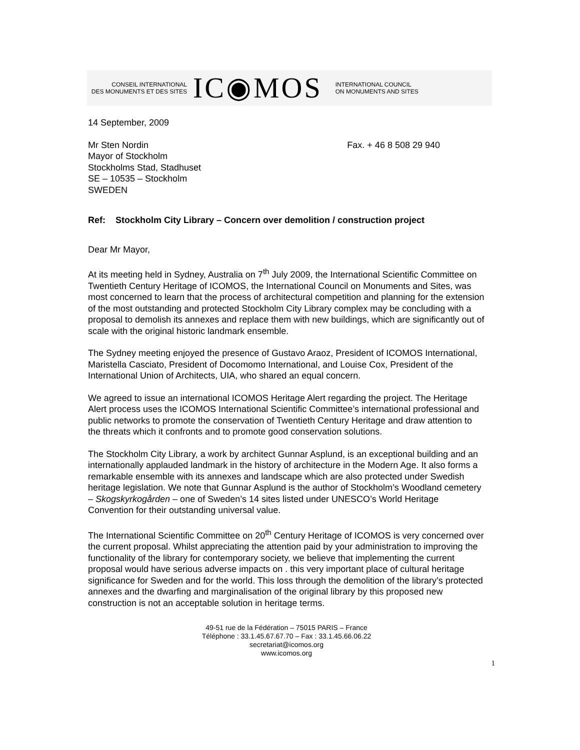CONSEIL INTERNATIONAL
DES MONUMENTS ET DES SITES
IC◉MOS
INTERNATIONAL COUNCIL
ON MONUMENTS AND SITES
14 September, 2009
Mr Sten Nordin
Mayor of Stockholm
Stockholms Stad, Stadhuset
SE – 10535 – Stockholm
SWEDEN
Fax. + 46 8 508 29 940
Ref: Stockholm City Library – Concern over demolition / construction project
Dear Mr Mayor,
At its meeting held in Sydney, Australia on 7<sup>th</sup> July 2009, the International Scientific Committee on Twentieth Century Heritage of ICOMOS, the International Council on Monuments and Sites, was most concerned to learn that the process of architectural competition and planning for the extension of the most outstanding and protected Stockholm City Library complex may be concluding with a proposal to demolish its annexes and replace them with new buildings, which are significantly out of scale with the original historic landmark ensemble.
The Sydney meeting enjoyed the presence of Gustavo Araoz, President of ICOMOS International, Maristella Casciato, President of Docomomo International, and Louise Cox, President of the International Union of Architects, UIA, who shared an equal concern.
We agreed to issue an international ICOMOS Heritage Alert regarding the project. The Heritage Alert process uses the ICOMOS International Scientific Committee’s international professional and public networks to promote the conservation of Twentieth Century Heritage and draw attention to the threats which it confronts and to promote good conservation solutions.
The Stockholm City Library, a work by architect Gunnar Asplund, is an exceptional building and an internationally applauded landmark in the history of architecture in the Modern Age. It also forms a remarkable ensemble with its annexes and landscape which are also protected under Swedish heritage legislation. We note that Gunnar Asplund is the author of Stockholm’s Woodland cemetery – Skogskyrkogården – one of Sweden’s 14 sites listed under UNESCO’s World Heritage Convention for their outstanding universal value.
The International Scientific Committee on 20<sup>th</sup> Century Heritage of ICOMOS is very concerned over the current proposal. Whilst appreciating the attention paid by your administration to improving the functionality of the library for contemporary society, we believe that implementing the current proposal would have serious adverse impacts on . this very important place of cultural heritage significance for Sweden and for the world. This loss through the demolition of the library’s protected annexes and the dwarfing and marginalisation of the original library by this proposed new construction is not an acceptable solution in heritage terms.
49-51 rue de la Fédération – 75015 PARIS – France
Téléphone : 33.1.45.67.67.70 – Fax : 33.1.45.66.06.22
secretariat@icomos.org
www.icomos.org
1